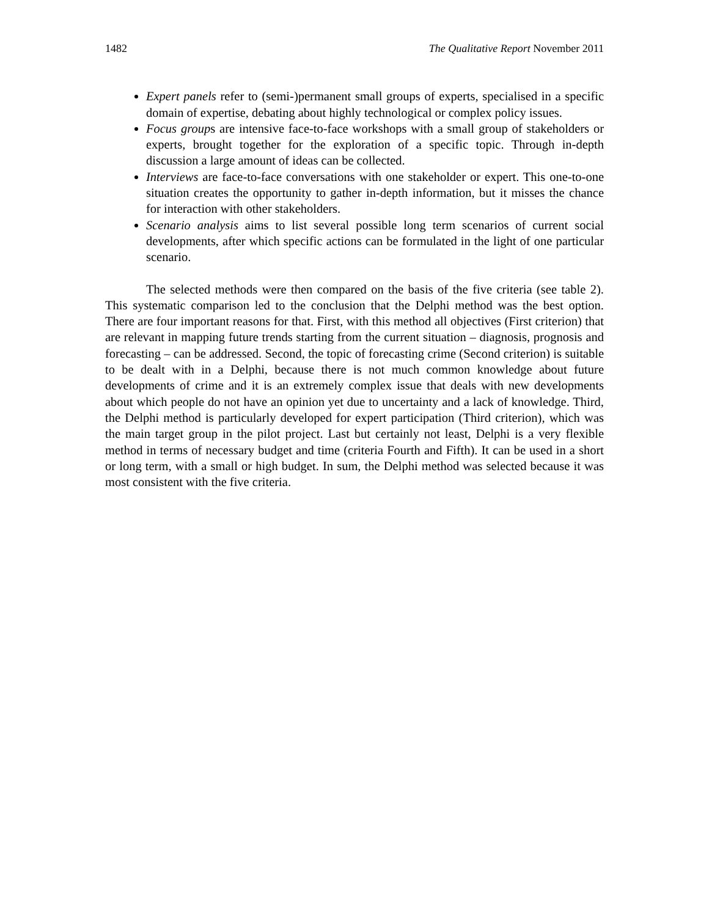1482 The Qualitative Report November 2011
Expert panels refer to (semi-)permanent small groups of experts, specialised in a specific domain of expertise, debating about highly technological or complex policy issues.
Focus groups are intensive face-to-face workshops with a small group of stakeholders or experts, brought together for the exploration of a specific topic. Through in-depth discussion a large amount of ideas can be collected.
Interviews are face-to-face conversations with one stakeholder or expert. This one-to-one situation creates the opportunity to gather in-depth information, but it misses the chance for interaction with other stakeholders.
Scenario analysis aims to list several possible long term scenarios of current social developments, after which specific actions can be formulated in the light of one particular scenario.
The selected methods were then compared on the basis of the five criteria (see table 2). This systematic comparison led to the conclusion that the Delphi method was the best option. There are four important reasons for that. First, with this method all objectives (First criterion) that are relevant in mapping future trends starting from the current situation – diagnosis, prognosis and forecasting – can be addressed. Second, the topic of forecasting crime (Second criterion) is suitable to be dealt with in a Delphi, because there is not much common knowledge about future developments of crime and it is an extremely complex issue that deals with new developments about which people do not have an opinion yet due to uncertainty and a lack of knowledge. Third, the Delphi method is particularly developed for expert participation (Third criterion), which was the main target group in the pilot project. Last but certainly not least, Delphi is a very flexible method in terms of necessary budget and time (criteria Fourth and Fifth). It can be used in a short or long term, with a small or high budget. In sum, the Delphi method was selected because it was most consistent with the five criteria.